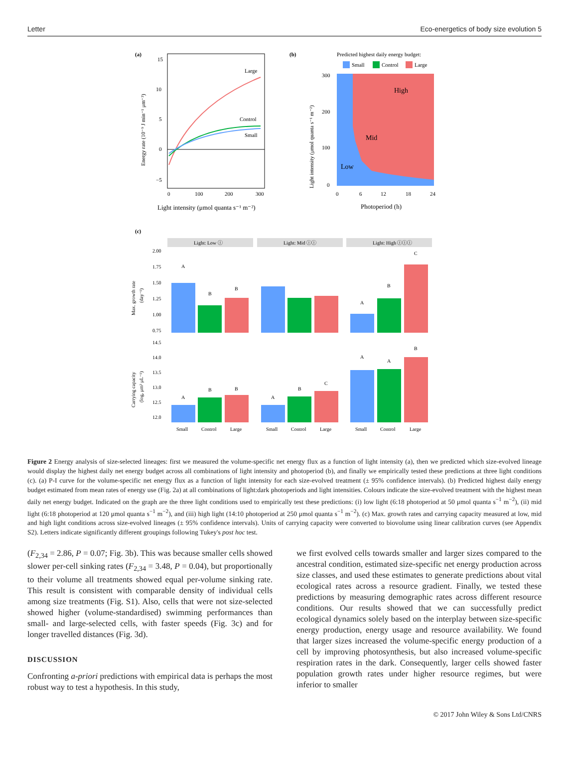Letter Eco-energetics of body size evolution 5
(a)
Large
Control
Small
15
10
5
0
−5
0
100
200
300
Energy rate (10⁻⁹ J min⁻¹ μm⁻³)
Light intensity (μmol quanta s⁻¹ m⁻²)
(b)
Predicted highest daily energy budget:
Small
Control
Large
High
Mid
Low
300
200
100
0
0
6
12
18
24
Light intensity (μmol quanta s⁻¹ m⁻²)
Photoperiod (h)
(c)
Light: Low ⓘ
Light: Mid ⓘⓘ
Light: High ⓘⓘⓘ
2.00
1.75
1.50
1.25
1.00
0.75
A
B
B
A
B
C
Max. growth rate
(day⁻¹)
14.5
14.0
13.5
13.0
12.5
12.0
A
B
B
A
B
C
A
A
B
Carrying capacity
(logₑ μm³ μL⁻¹)
Small
Control
Large
Small
Control
Large
Small
Control
Large
Figure 2 Energy analysis of size-selected lineages: first we measured the volume-specific net energy flux as a function of light intensity (a), then we predicted which size-evolved lineage would display the highest daily net energy budget across all combinations of light intensity and photoperiod (b), and finally we empirically tested these predictions at three light conditions (c). (a) P-I curve for the volume-specific net energy flux as a function of light intensity for each size-evolved treatment (± 95% confidence intervals). (b) Predicted highest daily energy budget estimated from mean rates of energy use (Fig. 2a) at all combinations of light:dark photoperiods and light intensities. Colours indicate the size-evolved treatment with the highest mean daily net energy budget. Indicated on the graph are the three light conditions used to empirically test these predictions: (i) low light (6:18 photoperiod at 50 μmol quanta s<sup>−1</sup> m<sup>−2</sup>), (ii) mid light (6:18 photoperiod at 120 μmol quanta s<sup>−1</sup> m<sup>−2</sup>), and (iii) high light (14:10 photoperiod at 250 μmol quanta s<sup>−1</sup> m<sup>−2</sup>). (c) Max. growth rates and carrying capacity measured at low, mid and high light conditions across size-evolved lineages (± 95% confidence intervals). Units of carrying capacity were converted to biovolume using linear calibration curves (see Appendix S2). Letters indicate significantly different groupings following Tukey's post hoc test.
(F<sub>2,34</sub> = 2.86, P = 0.07; Fig. 3b). This was because smaller cells showed slower per-cell sinking rates (F<sub>2,34</sub> = 3.48, P = 0.04), but proportionally to their volume all treatments showed equal per-volume sinking rate. This result is consistent with comparable density of individual cells among size treatments (Fig. S1). Also, cells that were not size-selected showed higher (volume-standardised) swimming performances than small- and large-selected cells, with faster speeds (Fig. 3c) and for longer travelled distances (Fig. 3d).
DISCUSSION
Confronting a-priori predictions with empirical data is perhaps the most robust way to test a hypothesis. In this study,
we first evolved cells towards smaller and larger sizes compared to the ancestral condition, estimated size-specific net energy production across size classes, and used these estimates to generate predictions about vital ecological rates across a resource gradient. Finally, we tested these predictions by measuring demographic rates across different resource conditions. Our results showed that we can successfully predict ecological dynamics solely based on the interplay between size-specific energy production, energy usage and resource availability. We found that larger sizes increased the volume-specific energy production of a cell by improving photosynthesis, but also increased volume-specific respiration rates in the dark. Consequently, larger cells showed faster population growth rates under higher resource regimes, but were inferior to smaller
© 2017 John Wiley & Sons Ltd/CNRS